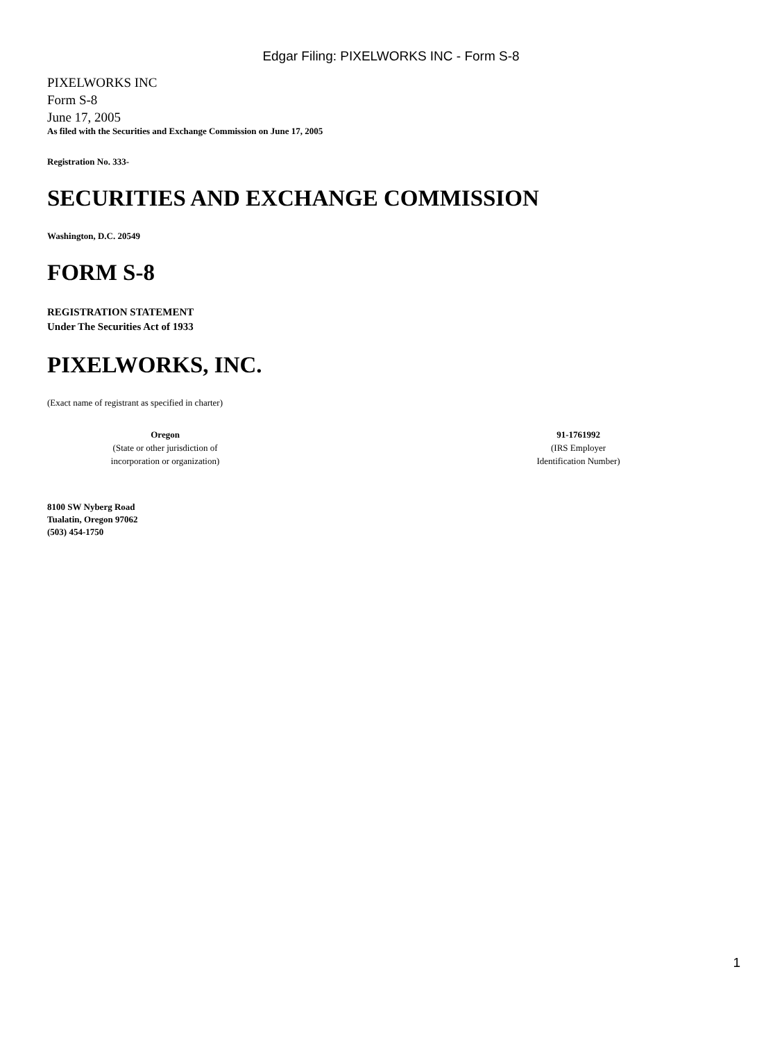Edgar Filing: PIXELWORKS INC - Form S-8
PIXELWORKS INC
Form S-8
June 17, 2005
As filed with the Securities and Exchange Commission on June 17, 2005
Registration No. 333-
SECURITIES AND EXCHANGE COMMISSION
Washington, D.C. 20549
FORM S-8
REGISTRATION STATEMENT
Under The Securities Act of 1933
PIXELWORKS, INC.
(Exact name of registrant as specified in charter)
Oregon
(State or other jurisdiction of
incorporation or organization)
91-1761992
(IRS Employer
Identification Number)
8100 SW Nyberg Road
Tualatin, Oregon 97062
(503) 454-1750
1